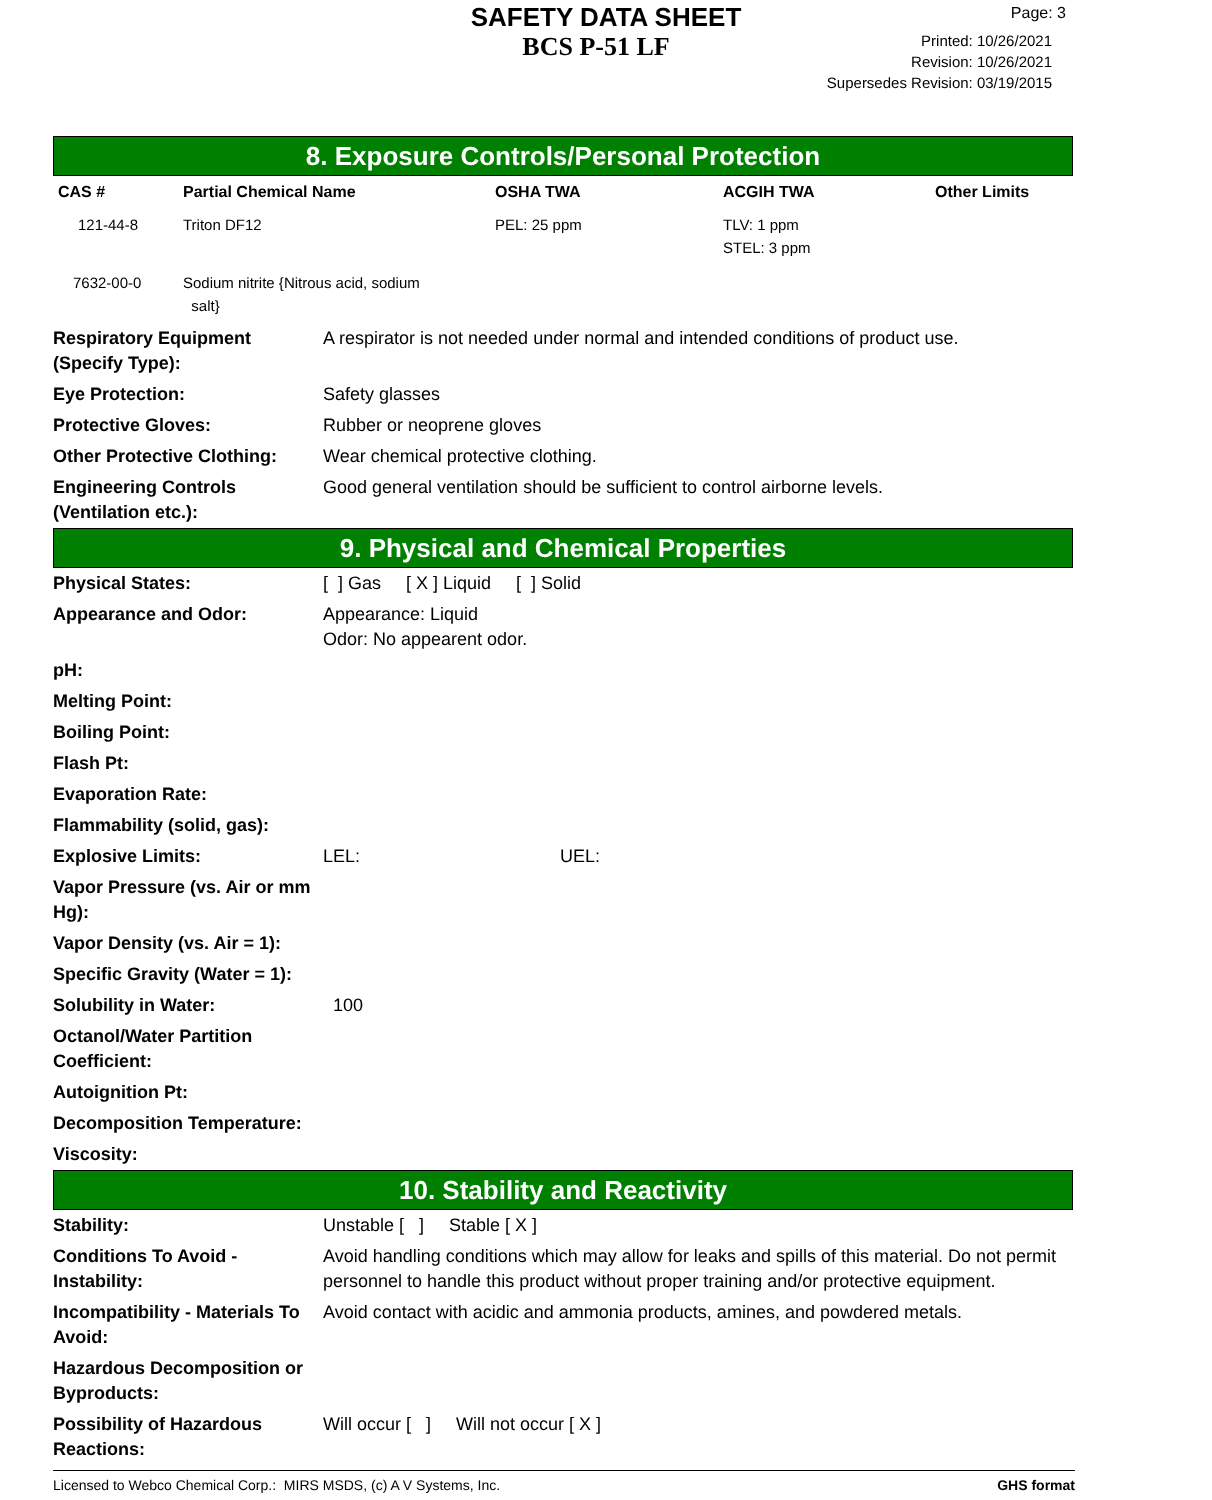SAFETY DATA SHEET
BCS P-51 LF
Page: 3
Printed: 10/26/2021
Revision: 10/26/2021
Supersedes Revision: 03/19/2015
8. Exposure Controls/Personal Protection
| CAS # | Partial Chemical Name | OSHA TWA | ACGIH TWA | Other Limits |
| --- | --- | --- | --- | --- |
| 121-44-8 | Triton DF12 | PEL: 25 ppm | TLV: 1 ppm STEL: 3 ppm | |
| 7632-00-0 | Sodium nitrite {Nitrous acid, sodium salt} | | | |
| Respiratory Equipment (Specify Type): | A respirator is not needed under normal and intended conditions of product use. |
| Eye Protection: | Safety glasses |
| Protective Gloves: | Rubber or neoprene gloves |
| Other Protective Clothing: | Wear chemical protective clothing. |
| Engineering Controls (Ventilation etc.): | Good general ventilation should be sufficient to control airborne levels. |
9. Physical and Chemical Properties
| Physical States: | [ ] Gas [ X ] Liquid [ ] Solid |
| Appearance and Odor: | Appearance: Liquid Odor: No appearent odor. |
| pH: | |
| Melting Point: | |
| Boiling Point: | |
| Flash Pt: | |
| Evaporation Rate: | |
| Flammability (solid, gas): | |
| Explosive Limits: | LEL: UEL: |
| Vapor Pressure (vs. Air or mm Hg): | |
| Vapor Density (vs. Air = 1): | |
| Specific Gravity (Water = 1): | |
| Solubility in Water: | 100 |
| Octanol/Water Partition Coefficient: | |
| Autoignition Pt: | |
| Decomposition Temperature: | |
| Viscosity: | |
10. Stability and Reactivity
| Stability: | Unstable [ ] Stable [ X ] |
| Conditions To Avoid - Instability: | Avoid handling conditions which may allow for leaks and spills of this material. Do not permit personnel to handle this product without proper training and/or protective equipment. |
| Incompatibility - Materials To Avoid: | Avoid contact with acidic and ammonia products, amines, and powdered metals. |
| Hazardous Decomposition or Byproducts: | |
| Possibility of Hazardous Reactions: | Will occur [ ] Will not occur [ X ] |
Licensed to Webco Chemical Corp.: MIRS MSDS, (c) A V Systems, Inc. GHS format